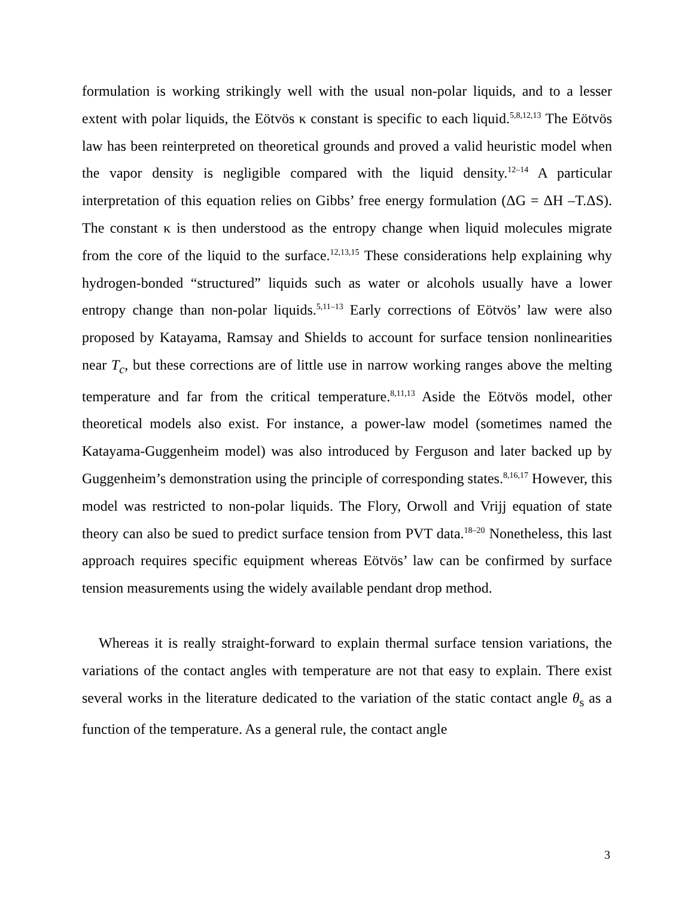formulation is working strikingly well with the usual non-polar liquids, and to a lesser extent with polar liquids, the Eötvös κ constant is specific to each liquid.<sup>5,8,12,13</sup> The Eötvös law has been reinterpreted on theoretical grounds and proved a valid heuristic model when the vapor density is negligible compared with the liquid density.<sup>12–14</sup> A particular interpretation of this equation relies on Gibbs’ free energy formulation (ΔG = ΔH –T.ΔS). The constant κ is then understood as the entropy change when liquid molecules migrate from the core of the liquid to the surface.<sup>12,13,15</sup> These considerations help explaining why hydrogen-bonded “structured” liquids such as water or alcohols usually have a lower entropy change than non-polar liquids.<sup>5,11–13</sup> Early corrections of Eötvös’ law were also proposed by Katayama, Ramsay and Shields to account for surface tension nonlinearities near T<sub>c</sub>, but these corrections are of little use in narrow working ranges above the melting temperature and far from the critical temperature.<sup>8,11,13</sup> Aside the Eötvös model, other theoretical models also exist. For instance, a power-law model (sometimes named the Katayama-Guggenheim model) was also introduced by Ferguson and later backed up by Guggenheim’s demonstration using the principle of corresponding states.<sup>8,16,17</sup> However, this model was restricted to non-polar liquids. The Flory, Orwoll and Vrijj equation of state theory can also be sued to predict surface tension from PVT data.<sup>18–20</sup> Nonetheless, this last approach requires specific equipment whereas Eötvös’ law can be confirmed by surface tension measurements using the widely available pendant drop method.
Whereas it is really straight-forward to explain thermal surface tension variations, the variations of the contact angles with temperature are not that easy to explain. There exist several works in the literature dedicated to the variation of the static contact angle θ<sub>s</sub> as a function of the temperature. As a general rule, the contact angle
3